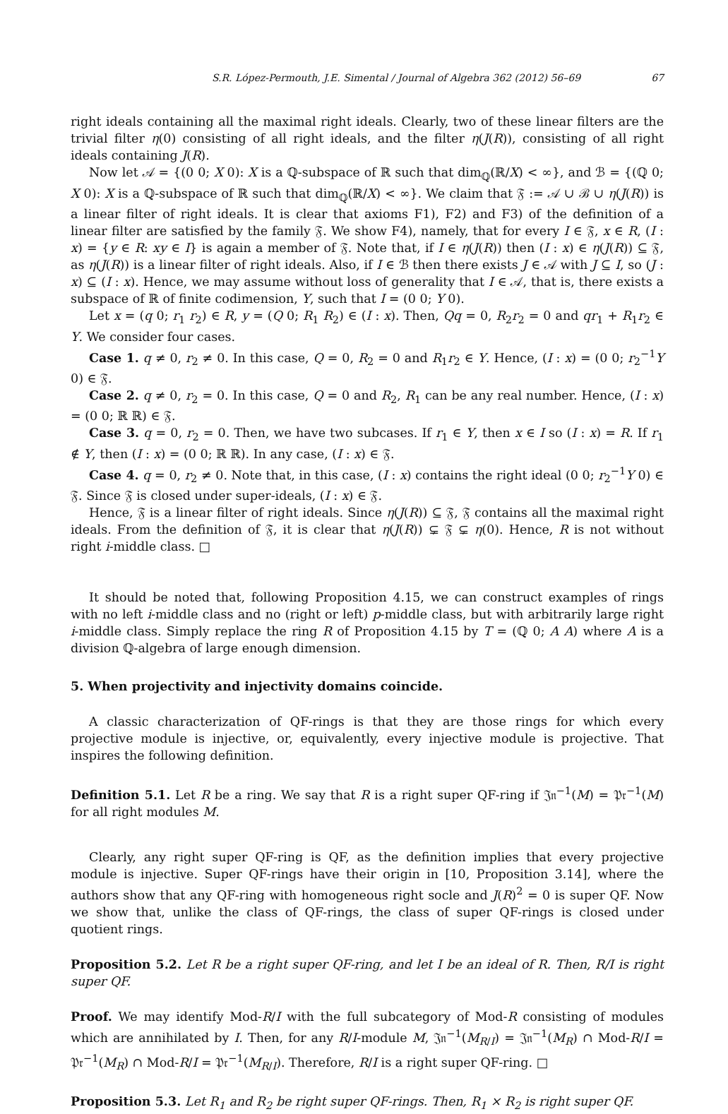S.R. López-Permouth, J.E. Simental / Journal of Algebra 362 (2012) 56–69 67
right ideals containing all the maximal right ideals. Clearly, two of these linear filters are the trivial filter η(0) consisting of all right ideals, and the filter η(J(R)), consisting of all right ideals containing J(R).
Now let 𝒜 = {(0 0; X 0): X is a ℚ-subspace of ℝ such that dim<sub>ℚ</sub>(ℝ/X) < ∞}, and ℬ = {(ℚ 0; X 0): X is a ℚ-subspace of ℝ such that dim<sub>ℚ</sub>(ℝ/X) < ∞}. We claim that 𝔉 := 𝒜 ∪ ℬ ∪ η(J(R)) is a linear filter of right ideals. It is clear that axioms F1), F2) and F3) of the definition of a linear filter are satisfied by the family 𝔉. We show F4), namely, that for every I ∈ 𝔉, x ∈ R, (I : x) = {y ∈ R: xy ∈ I} is again a member of 𝔉. Note that, if I ∈ η(J(R)) then (I : x) ∈ η(J(R)) ⊆ 𝔉, as η(J(R)) is a linear filter of right ideals. Also, if I ∈ ℬ then there exists J ∈ 𝒜 with J ⊆ I, so (J : x) ⊆ (I : x). Hence, we may assume without loss of generality that I ∈ 𝒜, that is, there exists a subspace of ℝ of finite codimension, Y, such that I = (0 0; Y 0).
Let x = (q 0; r<sub>1</sub> r<sub>2</sub>) ∈ R, y = (Q 0; R<sub>1</sub> R<sub>2</sub>) ∈ (I : x). Then, Qq = 0, R<sub>2</sub>r<sub>2</sub> = 0 and qr<sub>1</sub> + R<sub>1</sub>r<sub>2</sub> ∈ Y. We consider four cases.
Case 1. q ≠ 0, r<sub>2</sub> ≠ 0. In this case, Q = 0, R<sub>2</sub> = 0 and R<sub>1</sub>r<sub>2</sub> ∈ Y. Hence, (I : x) = (0 0; r<sub>2</sub><sup>−1</sup>Y 0) ∈ 𝔉.
Case 2. q ≠ 0, r<sub>2</sub> = 0. In this case, Q = 0 and R<sub>2</sub>, R<sub>1</sub> can be any real number. Hence, (I : x) = (0 0; ℝ ℝ) ∈ 𝔉.
Case 3. q = 0, r<sub>2</sub> = 0. Then, we have two subcases. If r<sub>1</sub> ∈ Y, then x ∈ I so (I : x) = R. If r<sub>1</sub> ∉ Y, then (I : x) = (0 0; ℝ ℝ). In any case, (I : x) ∈ 𝔉.
Case 4. q = 0, r<sub>2</sub> ≠ 0. Note that, in this case, (I : x) contains the right ideal (0 0; r<sub>2</sub><sup>−1</sup>Y 0) ∈ 𝔉. Since 𝔉 is closed under super-ideals, (I : x) ∈ 𝔉.
Hence, 𝔉 is a linear filter of right ideals. Since η(J(R)) ⊆ 𝔉, 𝔉 contains all the maximal right ideals. From the definition of 𝔉, it is clear that η(J(R)) ⊊ 𝔉 ⊊ η(0). Hence, R is not without right i-middle class. □
It should be noted that, following Proposition 4.15, we can construct examples of rings with no left i-middle class and no (right or left) p-middle class, but with arbitrarily large right i-middle class. Simply replace the ring R of Proposition 4.15 by T = (ℚ 0; A A) where A is a division ℚ-algebra of large enough dimension.
5. When projectivity and injectivity domains coincide.
A classic characterization of QF-rings is that they are those rings for which every projective module is injective, or, equivalently, every injective module is projective. That inspires the following definition.
Definition 5.1. Let R be a ring. We say that R is a right super QF-ring if 𝔍𝔫<sup>−1</sup>(M) = 𝔓𝔯<sup>−1</sup>(M) for all right modules M.
Clearly, any right super QF-ring is QF, as the definition implies that every projective module is injective. Super QF-rings have their origin in [10, Proposition 3.14], where the authors show that any QF-ring with homogeneous right socle and J(R)<sup>2</sup> = 0 is super QF. Now we show that, unlike the class of QF-rings, the class of super QF-rings is closed under quotient rings.
Proposition 5.2. Let R be a right super QF-ring, and let I be an ideal of R. Then, R/I is right super QF.
Proof. We may identify Mod-R/I with the full subcategory of Mod-R consisting of modules which are annihilated by I. Then, for any R/I-module M, 𝔍𝔫<sup>−1</sup>(M<sub>R/I</sub>) = 𝔍𝔫<sup>−1</sup>(M<sub>R</sub>) ∩ Mod-R/I = 𝔓𝔯<sup>−1</sup>(M<sub>R</sub>) ∩ Mod-R/I = 𝔓𝔯<sup>−1</sup>(M<sub>R/I</sub>). Therefore, R/I is a right super QF-ring. □
Proposition 5.3. Let R<sub>1</sub> and R<sub>2</sub> be right super QF-rings. Then, R<sub>1</sub> × R<sub>2</sub> is right super QF.